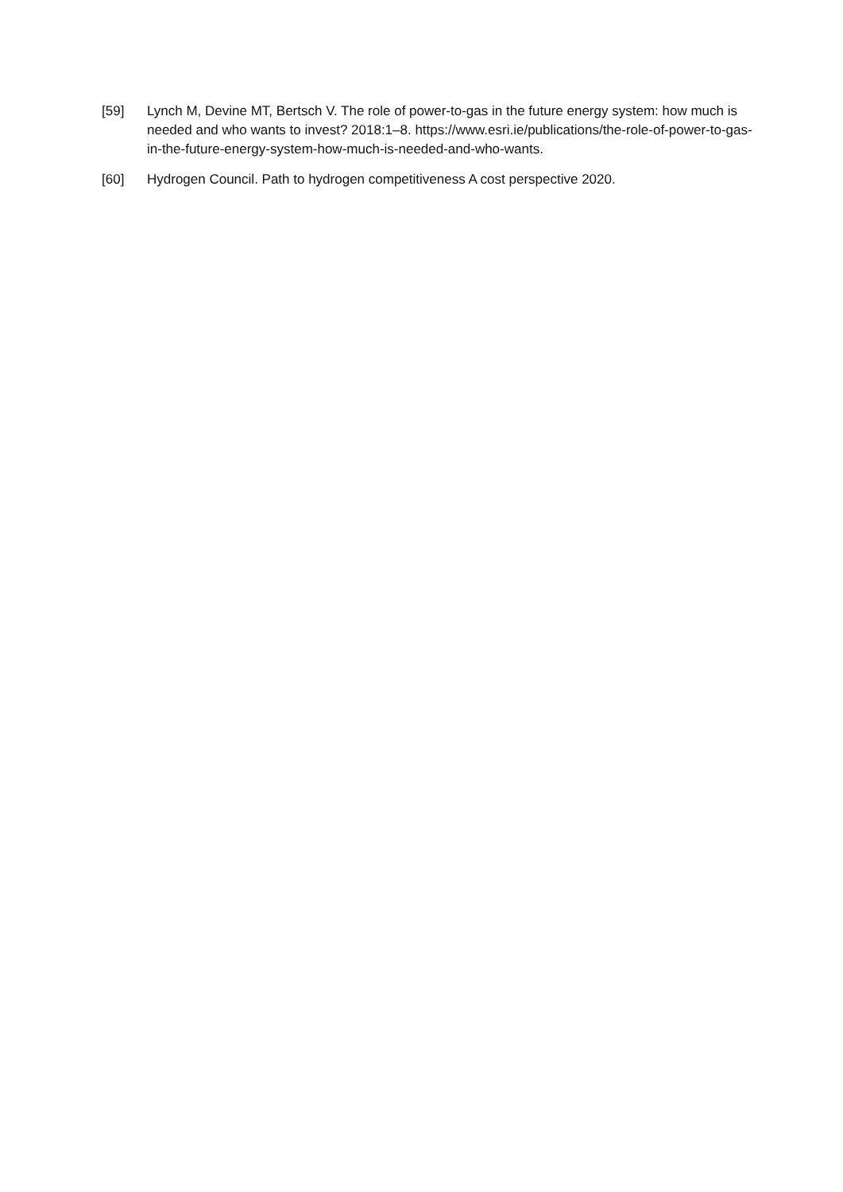[59] Lynch M, Devine MT, Bertsch V. The role of power-to-gas in the future energy system: how much is needed and who wants to invest? 2018:1–8. https://www.esri.ie/publications/the-role-of-power-to-gas-in-the-future-energy-system-how-much-is-needed-and-who-wants.
[60] Hydrogen Council. Path to hydrogen competitiveness A cost perspective 2020.